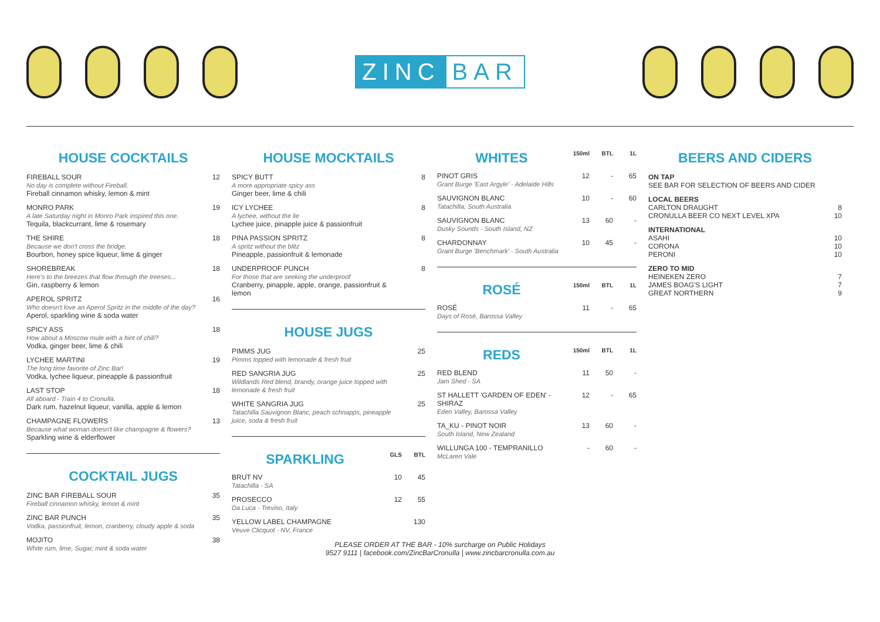ZINC BAR
HOUSE COCKTAILS
| FIREBALL SOUR No day is complete without Fireball. Fireball cinnamon whisky, lemon & mint | 12 |
| MONRO PARK A late Saturday night in Monro Park inspired this one. Tequila, blackcurrant, lime & rosemary | 19 |
| THE SHIRE Because we don't cross the bridge. Bourbon, honey spice liqueur, lime & ginger | 18 |
| SHOREBREAK Here's to the breezes that flow through the treeses... Gin, raspberry & lemon | 18 |
| APEROL SPRITZ Who doesn't love an Aperol Spritz in the middle of the day? Aperol, sparkling wine & soda water | 16 |
| SPICY ASS How about a Moscow mule with a hint of chili? Vodka, ginger beer, lime & chili | 18 |
| LYCHEE MARTINI The long time favorite of Zinc Bar! Vodka, lychee liqueur, pineapple & passionfruit | 19 |
| LAST STOP All aboard - Train 4 to Cronulla. Dark rum, hazelnut liqueur, vanilla, apple & lemon | 18 |
| CHAMPAGNE FLOWERS Because what woman doesn't like champagne & flowers? Sparkling wine & elderflower | 13 |
COCKTAIL JUGS
| ZINC BAR FIREBALL SOUR Fireball cinnamon whisky, lemon & mint | 35 |
| ZINC BAR PUNCH Vodka, passionfruit, lemon, cranberry, cloudy apple & soda | 35 |
| MOJITO White rum, lime, Sugar, mint & soda water | 38 |
HOUSE MOCKTAILS
| SPICY BUTT A more appropriate spicy ass Ginger beer, lime & chili | 8 |
| ICY LYCHEE A lychee, without the lie Lychee juice, pinapple juice & passionfruit | 8 |
| PINA PASSION SPRITZ A spritz without the blitz Pineapple, passionfruit & lemonade | 8 |
| UNDERPROOF PUNCH For those that are seeking the underproof Cranberry, pinapple, apple, orange, passionfruit & lemon | 8 |
HOUSE JUGS
| PIMMS JUG Pimms topped with lemonade & fresh fruit | 25 |
| RED SANGRIA JUG Wildlands Red blend, brandy, orange juice topped with lemonade & fresh fruit | 25 |
| WHITE SANGRIA JUG Tatachilla Sauvignon Blanc, peach schnapps, pineapple juice, soda & fresh fruit | 25 |
| SPARKLING | GLS | BTL |
| --- | --- | --- |
| BRUT NV Tatachilla - SA | 10 | 45 |
| PROSECCO Da Luca - Treviso, Italy | 12 | 55 |
| YELLOW LABEL CHAMPAGNE Veuve Clicquot - NV, France | | 130 |
| WHITES | 150ml | BTL | 1L |
| --- | --- | --- | --- |
| PINOT GRIS Grant Burge 'East Argyle' - Adelaide Hills | 12 | - | 65 |
| SAUVIGNON BLANC Tatachilla, South Australia | 10 | - | 60 |
| SAUVIGNON BLANC Dusky Sounds - South Island, NZ | 13 | 60 | - |
| CHARDONNAY Grant Burge 'Benchmark' - South Australia | 10 | 45 | - |
| ROSÉ | 150ml | BTL | 1L |
| --- | --- | --- | --- |
| ROSÉ Days of Rosé, Barossa Valley | 11 | - | 65 |
| REDS | 150ml | BTL | 1L |
| --- | --- | --- | --- |
| RED BLEND Jam Shed - SA | 11 | 50 | - |
| ST HALLETT 'GARDEN OF EDEN' - SHIRAZ Eden Valley, Barossa Valley | 12 | - | 65 |
| TA_KU - PINOT NOIR South Island, New Zealand | 13 | 60 | - |
| WILLUNGA 100 - TEMPRANILLO McLaren Vale | - | 60 | - |
BEERS AND CIDERS
| ON TAP SEE BAR FOR SELECTION OF BEERS AND CIDER | |
| LOCAL BEERS CARLTON DRAUGHT CRONULLA BEER CO NEXT LEVEL XPA | 8 10 |
| INTERNATIONAL ASAHI CORONA PERONI | 10 10 10 |
| ZERO TO MID HEINEKEN ZERO JAMES BOAG'S LIGHT GREAT NORTHERN | 7 7 9 |
PLEASE ORDER AT THE BAR - 10% surcharge on Public Holidays
9527 9111 | facebook.com/ZincBarCronulla | www.zincbarcronulla.com.au